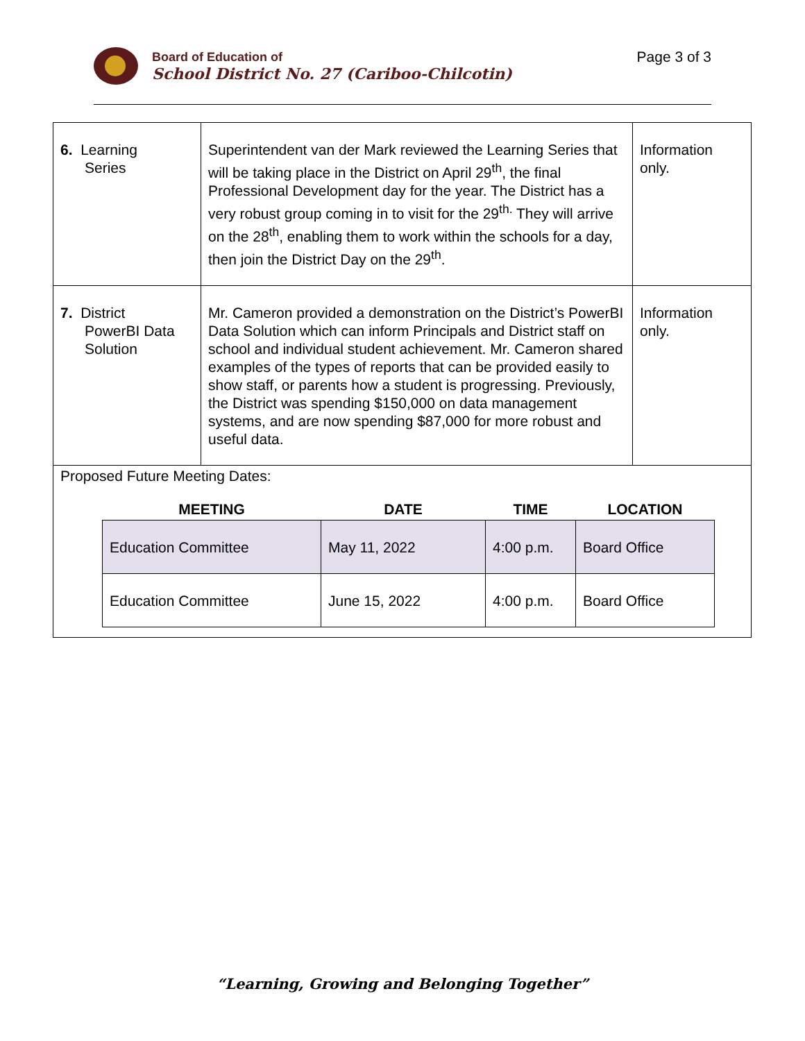Board of Education of
School District No. 27 (Cariboo-Chilcotin)
Page 3 of 3
| 6. Learning Series | Superintendent van der Mark reviewed the Learning Series that will be taking place in the District on April 29<sup>th</sup>, the final Professional Development day for the year. The District has a very robust group coming in to visit for the 29<sup>th.</sup> They will arrive on the 28<sup>th</sup>, enabling them to work within the schools for a day, then join the District Day on the 29<sup>th</sup>. | Information only. |
| 7. District PowerBI Data Solution | Mr. Cameron provided a demonstration on the District’s PowerBI Data Solution which can inform Principals and District staff on school and individual student achievement. Mr. Cameron shared examples of the types of reports that can be provided easily to show staff, or parents how a student is progressing. Previously, the District was spending $150,000 on data management systems, and are now spending $87,000 for more robust and useful data. | Information only. |
| Proposed Future Meeting Dates: / MEETING / DATE / TIME / LOCATION / / --- / --- / --- / --- / / Education Committee / May 11, 2022 / 4:00 p.m. / Board Office / / Education Committee / June 15, 2022 / 4:00 p.m. / Board Office / | | |
“Learning, Growing and Belonging Together”